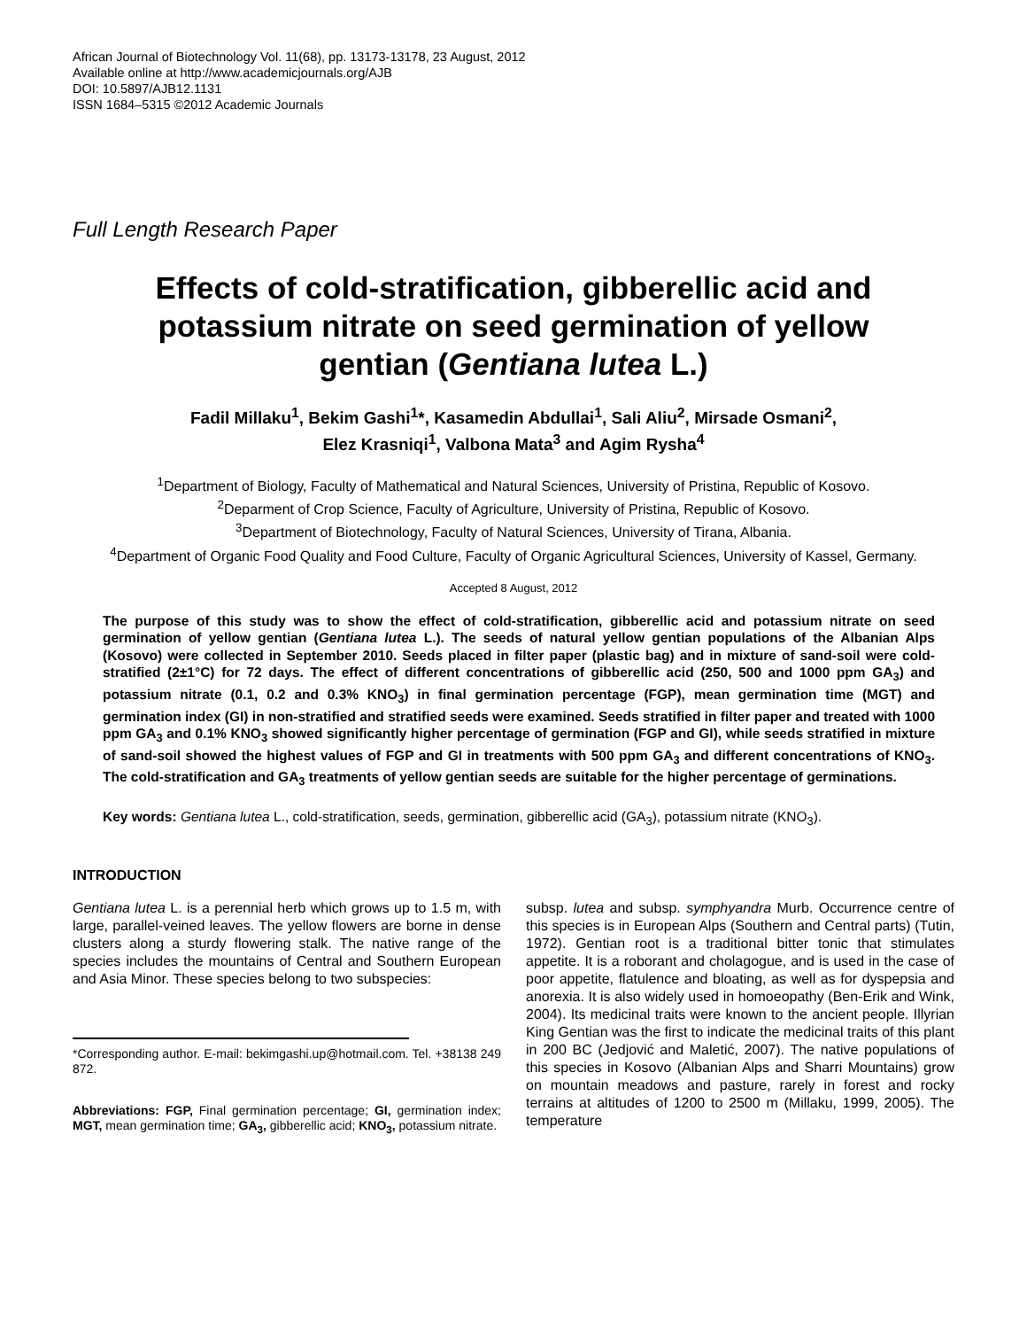African Journal of Biotechnology Vol. 11(68), pp. 13173-13178, 23 August, 2012
Available online at http://www.academicjournals.org/AJB
DOI: 10.5897/AJB12.1131
ISSN 1684–5315 ©2012 Academic Journals
Full Length Research Paper
Effects of cold-stratification, gibberellic acid and potassium nitrate on seed germination of yellow gentian (Gentiana lutea L.)
Fadil Millaku<sup>1</sup>, Bekim Gashi<sup>1</sup>*, Kasamedin Abdullai<sup>1</sup>, Sali Aliu<sup>2</sup>, Mirsade Osmani<sup>2</sup>,
Elez Krasniqi<sup>1</sup>, Valbona Mata<sup>3</sup> and Agim Rysha<sup>4</sup>
<sup>1</sup> Department of Biology, Faculty of Mathematical and Natural Sciences, University of Pristina, Republic of Kosovo.
<sup>2</sup> Deparment of Crop Science, Faculty of Agriculture, University of Pristina, Republic of Kosovo.
<sup>3</sup> Department of Biotechnology, Faculty of Natural Sciences, University of Tirana, Albania.
<sup>4</sup> Department of Organic Food Quality and Food Culture, Faculty of Organic Agricultural Sciences, University of Kassel, Germany.
Accepted 8 August, 2012
The purpose of this study was to show the effect of cold-stratification, gibberellic acid and potassium nitrate on seed germination of yellow gentian (Gentiana lutea L.). The seeds of natural yellow gentian populations of the Albanian Alps (Kosovo) were collected in September 2010. Seeds placed in filter paper (plastic bag) and in mixture of sand-soil were cold-stratified (2±1°C) for 72 days. The effect of different concentrations of gibberellic acid (250, 500 and 1000 ppm GA<sub>3</sub>) and potassium nitrate (0.1, 0.2 and 0.3% KNO<sub>3</sub>) in final germination percentage (FGP), mean germination time (MGT) and germination index (GI) in non-stratified and stratified seeds were examined. Seeds stratified in filter paper and treated with 1000 ppm GA<sub>3</sub> and 0.1% KNO<sub>3</sub> showed significantly higher percentage of germination (FGP and GI), while seeds stratified in mixture of sand-soil showed the highest values of FGP and GI in treatments with 500 ppm GA<sub>3</sub> and different concentrations of KNO<sub>3</sub>. The cold-stratification and GA<sub>3</sub> treatments of yellow gentian seeds are suitable for the higher percentage of germinations.
Key words: Gentiana lutea L., cold-stratification, seeds, germination, gibberellic acid (GA<sub>3</sub>), potassium nitrate (KNO<sub>3</sub>).
INTRODUCTION
Gentiana lutea L. is a perennial herb which grows up to 1.5 m, with large, parallel-veined leaves. The yellow flowers are borne in dense clusters along a sturdy flowering stalk. The native range of the species includes the mountains of Central and Southern European and Asia Minor. These species belong to two subspecies:
*Corresponding author. E-mail: bekimgashi.up@hotmail.com. Tel. +38138 249 872.
Abbreviations: FGP, Final germination percentage; GI, germination index; MGT, mean germination time; GA<sub>3</sub>, gibberellic acid; KNO<sub>3</sub>, potassium nitrate.
subsp. lutea and subsp. symphyandra Murb. Occurrence centre of this species is in European Alps (Southern and Central parts) (Tutin, 1972). Gentian root is a traditional bitter tonic that stimulates appetite. It is a roborant and cholagogue, and is used in the case of poor appetite, flatulence and bloating, as well as for dyspepsia and anorexia. It is also widely used in homoeopathy (Ben-Erik and Wink, 2004). Its medicinal traits were known to the ancient people. Illyrian King Gentian was the first to indicate the medicinal traits of this plant in 200 BC (Jedjović and Maletić, 2007). The native populations of this species in Kosovo (Albanian Alps and Sharri Mountains) grow on mountain meadows and pasture, rarely in forest and rocky terrains at altitudes of 1200 to 2500 m (Millaku, 1999, 2005). The temperature